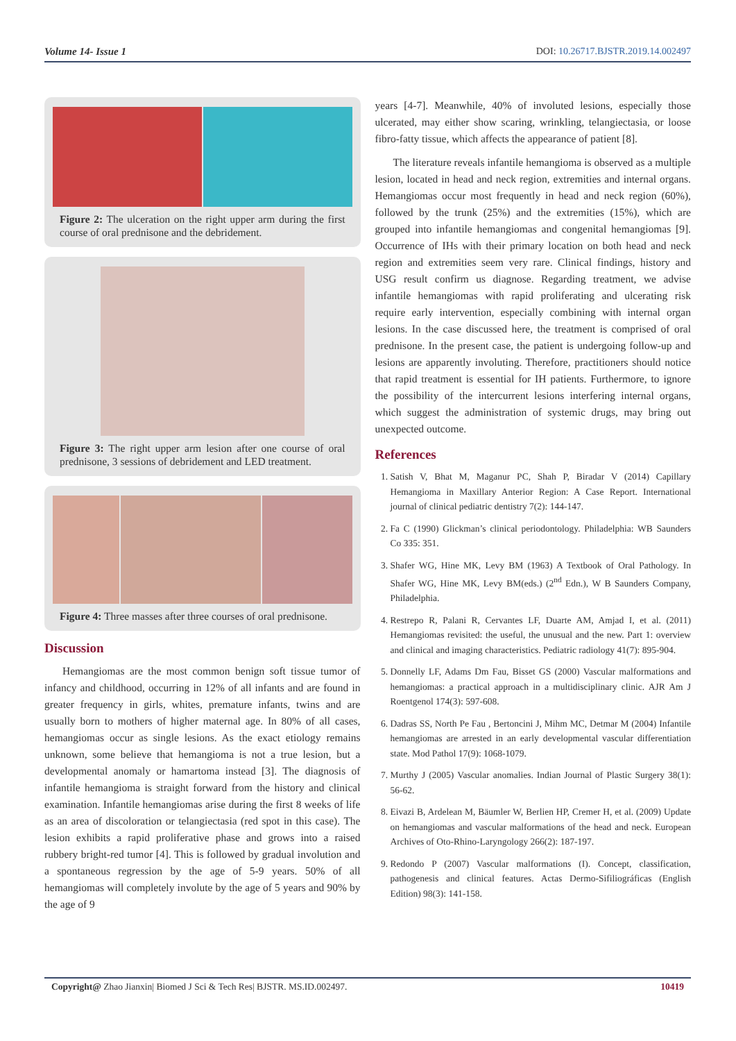Volume 14- Issue 1 DOI: 10.26717.BJSTR.2019.14.002497
Figure 2: The ulceration on the right upper arm during the first course of oral prednisone and the debridement.
Figure 3: The right upper arm lesion after one course of oral prednisone, 3 sessions of debridement and LED treatment.
Figure 4: Three masses after three courses of oral prednisone.
Discussion
Hemangiomas are the most common benign soft tissue tumor of infancy and childhood, occurring in 12% of all infants and are found in greater frequency in girls, whites, premature infants, twins and are usually born to mothers of higher maternal age. In 80% of all cases, hemangiomas occur as single lesions. As the exact etiology remains unknown, some believe that hemangioma is not a true lesion, but a developmental anomaly or hamartoma instead [3]. The diagnosis of infantile hemangioma is straight forward from the history and clinical examination. Infantile hemangiomas arise during the first 8 weeks of life as an area of discoloration or telangiectasia (red spot in this case). The lesion exhibits a rapid proliferative phase and grows into a raised rubbery bright-red tumor [4]. This is followed by gradual involution and a spontaneous regression by the age of 5-9 years. 50% of all hemangiomas will completely involute by the age of 5 years and 90% by the age of 9
years [4-7]. Meanwhile, 40% of involuted lesions, especially those ulcerated, may either show scaring, wrinkling, telangiectasia, or loose fibro-fatty tissue, which affects the appearance of patient [8].
The literature reveals infantile hemangioma is observed as a multiple lesion, located in head and neck region, extremities and internal organs. Hemangiomas occur most frequently in head and neck region (60%), followed by the trunk (25%) and the extremities (15%), which are grouped into infantile hemangiomas and congenital hemangiomas [9]. Occurrence of IHs with their primary location on both head and neck region and extremities seem very rare. Clinical findings, history and USG result confirm us diagnose. Regarding treatment, we advise infantile hemangiomas with rapid proliferating and ulcerating risk require early intervention, especially combining with internal organ lesions. In the case discussed here, the treatment is comprised of oral prednisone. In the present case, the patient is undergoing follow-up and lesions are apparently involuting. Therefore, practitioners should notice that rapid treatment is essential for IH patients. Furthermore, to ignore the possibility of the intercurrent lesions interfering internal organs, which suggest the administration of systemic drugs, may bring out unexpected outcome.
References
1. Satish V, Bhat M, Maganur PC, Shah P, Biradar V (2014) Capillary Hemangioma in Maxillary Anterior Region: A Case Report. International journal of clinical pediatric dentistry 7(2): 144-147.
2. Fa C (1990) Glickman’s clinical periodontology. Philadelphia: WB Saunders Co 335: 351.
3. Shafer WG, Hine MK, Levy BM (1963) A Textbook of Oral Pathology. In Shafer WG, Hine MK, Levy BM(eds.) (2<sup>nd</sup> Edn.), W B Saunders Company, Philadelphia.
4. Restrepo R, Palani R, Cervantes LF, Duarte AM, Amjad I, et al. (2011) Hemangiomas revisited: the useful, the unusual and the new. Part 1: overview and clinical and imaging characteristics. Pediatric radiology 41(7): 895-904.
5. Donnelly LF, Adams Dm Fau, Bisset GS (2000) Vascular malformations and hemangiomas: a practical approach in a multidisciplinary clinic. AJR Am J Roentgenol 174(3): 597-608.
6. Dadras SS, North Pe Fau , Bertoncini J, Mihm MC, Detmar M (2004) Infantile hemangiomas are arrested in an early developmental vascular differentiation state. Mod Pathol 17(9): 1068-1079.
7. Murthy J (2005) Vascular anomalies. Indian Journal of Plastic Surgery 38(1): 56-62.
8. Eivazi B, Ardelean M, Bäumler W, Berlien HP, Cremer H, et al. (2009) Update on hemangiomas and vascular malformations of the head and neck. European Archives of Oto-Rhino-Laryngology 266(2): 187-197.
9. Redondo P (2007) Vascular malformations (I). Concept, classification, pathogenesis and clinical features. Actas Dermo-Sifiliográficas (English Edition) 98(3): 141-158.
Copyright@ Zhao Jianxin| Biomed J Sci & Tech Res| BJSTR. MS.ID.002497. 10419